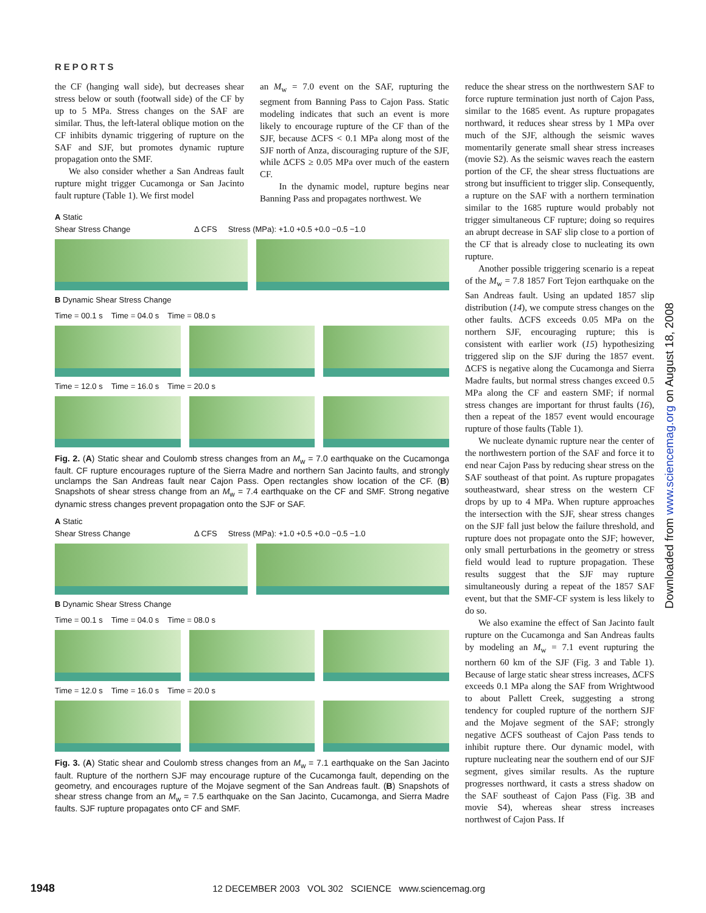REPORTS
the CF (hanging wall side), but decreases shear stress below or south (footwall side) of the CF by up to 5 MPa. Stress changes on the SAF are similar. Thus, the left-lateral oblique motion on the CF inhibits dynamic triggering of rupture on the SAF and SJF, but promotes dynamic rupture propagation onto the SMF.
We also consider whether a San Andreas fault rupture might trigger Cucamonga or San Jacinto fault rupture (Table 1). We first model
an M<sub>w</sub> = 7.0 event on the SAF, rupturing the segment from Banning Pass to Cajon Pass. Static modeling indicates that such an event is more likely to encourage rupture of the CF than of the SJF, because ΔCFS < 0.1 MPa along most of the SJF north of Anza, discouraging rupture of the SJF, while ΔCFS ≥ 0.05 MPa over much of the eastern CF.
In the dynamic model, rupture begins near Banning Pass and propagates northwest. We
A Static
Shear Stress Change Δ CFS Stress (MPa): +1.0 +0.5 +0.0 −0.5 −1.0
B Dynamic Shear Stress Change
Time = 00.1 s Time = 04.0 s Time = 08.0 s
Time = 12.0 s Time = 16.0 s Time = 20.0 s
Fig. 2. (A) Static shear and Coulomb stress changes from an M<sub>w</sub> = 7.0 earthquake on the Cucamonga fault. CF rupture encourages rupture of the Sierra Madre and northern San Jacinto faults, and strongly unclamps the San Andreas fault near Cajon Pass. Open rectangles show location of the CF. (B) Snapshots of shear stress change from an M<sub>w</sub> = 7.4 earthquake on the CF and SMF. Strong negative dynamic stress changes prevent propagation onto the SJF or SAF.
A Static
Shear Stress Change Δ CFS Stress (MPa): +1.0 +0.5 +0.0 −0.5 −1.0
B Dynamic Shear Stress Change
Time = 00.1 s Time = 04.0 s Time = 08.0 s
Time = 12.0 s Time = 16.0 s Time = 20.0 s
Fig. 3. (A) Static shear and Coulomb stress changes from an M<sub>w</sub> = 7.1 earthquake on the San Jacinto fault. Rupture of the northern SJF may encourage rupture of the Cucamonga fault, depending on the geometry, and encourages rupture of the Mojave segment of the San Andreas fault. (B) Snapshots of shear stress change from an M<sub>w</sub> = 7.5 earthquake on the San Jacinto, Cucamonga, and Sierra Madre faults. SJF rupture propagates onto CF and SMF.
reduce the shear stress on the northwestern SAF to force rupture termination just north of Cajon Pass, similar to the 1685 event. As rupture propagates northward, it reduces shear stress by 1 MPa over much of the SJF, although the seismic waves momentarily generate small shear stress increases (movie S2). As the seismic waves reach the eastern portion of the CF, the shear stress fluctuations are strong but insufficient to trigger slip. Consequently, a rupture on the SAF with a northern termination similar to the 1685 rupture would probably not trigger simultaneous CF rupture; doing so requires an abrupt decrease in SAF slip close to a portion of the CF that is already close to nucleating its own rupture.
Another possible triggering scenario is a repeat of the M<sub>w</sub> = 7.8 1857 Fort Tejon earthquake on the San Andreas fault. Using an updated 1857 slip distribution (14), we compute stress changes on the other faults. ΔCFS exceeds 0.05 MPa on the northern SJF, encouraging rupture; this is consistent with earlier work (15) hypothesizing triggered slip on the SJF during the 1857 event. ΔCFS is negative along the Cucamonga and Sierra Madre faults, but normal stress changes exceed 0.5 MPa along the CF and eastern SMF; if normal stress changes are important for thrust faults (16), then a repeat of the 1857 event would encourage rupture of those faults (Table 1).
We nucleate dynamic rupture near the center of the northwestern portion of the SAF and force it to end near Cajon Pass by reducing shear stress on the SAF southeast of that point. As rupture propagates southeastward, shear stress on the western CF drops by up to 4 MPa. When rupture approaches the intersection with the SJF, shear stress changes on the SJF fall just below the failure threshold, and rupture does not propagate onto the SJF; however, only small perturbations in the geometry or stress field would lead to rupture propagation. These results suggest that the SJF may rupture simultaneously during a repeat of the 1857 SAF event, but that the SMF-CF system is less likely to do so.
We also examine the effect of San Jacinto fault rupture on the Cucamonga and San Andreas faults by modeling an M<sub>w</sub> = 7.1 event rupturing the northern 60 km of the SJF (Fig. 3 and Table 1). Because of large static shear stress increases, ΔCFS exceeds 0.1 MPa along the SAF from Wrightwood to about Pallett Creek, suggesting a strong tendency for coupled rupture of the northern SJF and the Mojave segment of the SAF; strongly negative ΔCFS southeast of Cajon Pass tends to inhibit rupture there. Our dynamic model, with rupture nucleating near the southern end of our SJF segment, gives similar results. As the rupture progresses northward, it casts a stress shadow on the SAF southeast of Cajon Pass (Fig. 3B and movie S4), whereas shear stress increases northwest of Cajon Pass. If
Downloaded from www.sciencemag.org on August 18, 2008
1948 12 DECEMBER 2003 VOL 302 SCIENCE www.sciencemag.org